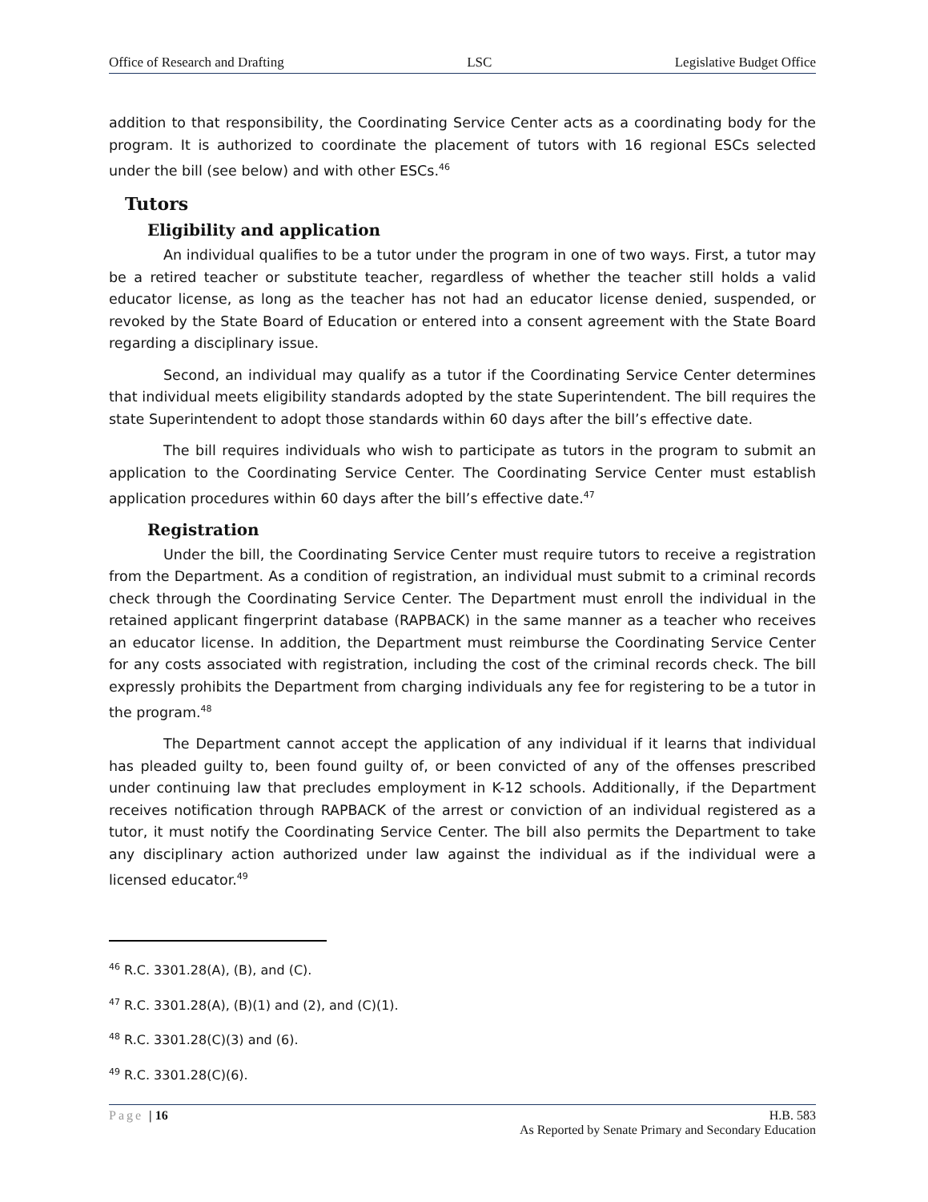Office of Research and Drafting LSC Legislative Budget Office
addition to that responsibility, the Coordinating Service Center acts as a coordinating body for the program. It is authorized to coordinate the placement of tutors with 16 regional ESCs selected under the bill (see below) and with other ESCs.<sup>46</sup>
Tutors
Eligibility and application
An individual qualifies to be a tutor under the program in one of two ways. First, a tutor may be a retired teacher or substitute teacher, regardless of whether the teacher still holds a valid educator license, as long as the teacher has not had an educator license denied, suspended, or revoked by the State Board of Education or entered into a consent agreement with the State Board regarding a disciplinary issue.
Second, an individual may qualify as a tutor if the Coordinating Service Center determines that individual meets eligibility standards adopted by the state Superintendent. The bill requires the state Superintendent to adopt those standards within 60 days after the bill’s effective date.
The bill requires individuals who wish to participate as tutors in the program to submit an application to the Coordinating Service Center. The Coordinating Service Center must establish application procedures within 60 days after the bill’s effective date.<sup>47</sup>
Registration
Under the bill, the Coordinating Service Center must require tutors to receive a registration from the Department. As a condition of registration, an individual must submit to a criminal records check through the Coordinating Service Center. The Department must enroll the individual in the retained applicant fingerprint database (RAPBACK) in the same manner as a teacher who receives an educator license. In addition, the Department must reimburse the Coordinating Service Center for any costs associated with registration, including the cost of the criminal records check. The bill expressly prohibits the Department from charging individuals any fee for registering to be a tutor in the program.<sup>48</sup>
The Department cannot accept the application of any individual if it learns that individual has pleaded guilty to, been found guilty of, or been convicted of any of the offenses prescribed under continuing law that precludes employment in K-12 schools. Additionally, if the Department receives notification through RAPBACK of the arrest or conviction of an individual registered as a tutor, it must notify the Coordinating Service Center. The bill also permits the Department to take any disciplinary action authorized under law against the individual as if the individual were a licensed educator.<sup>49</sup>
<sup>46</sup> R.C. 3301.28(A), (B), and (C).
<sup>47</sup> R.C. 3301.28(A), (B)(1) and (2), and (C)(1).
<sup>48</sup> R.C. 3301.28(C)(3) and (6).
<sup>49</sup> R.C. 3301.28(C)(6).
Page | 16
H.B. 583
As Reported by Senate Primary and Secondary Education